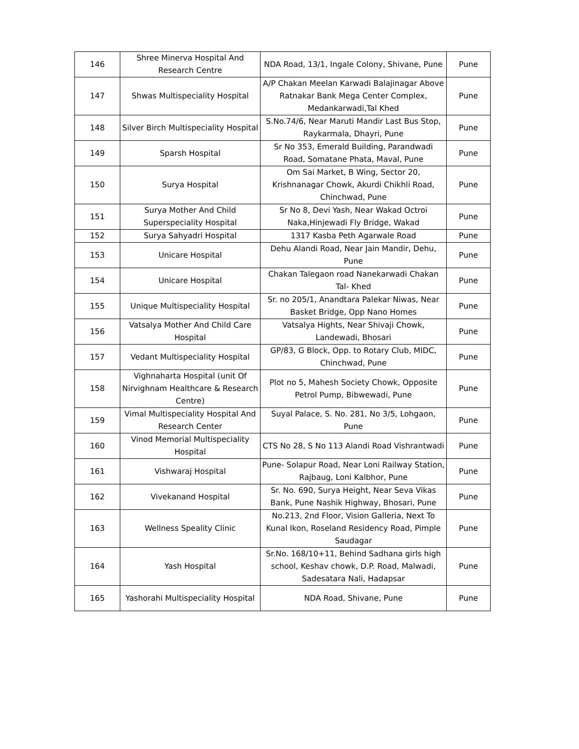| 146 | Shree Minerva Hospital And Research Centre | NDA Road, 13/1, Ingale Colony, Shivane, Pune | Pune |
| 147 | Shwas Multispeciality Hospital | A/P Chakan Meelan Karwadi Balajinagar Above Ratnakar Bank Mega Center Complex, Medankarwadi,Tal Khed | Pune |
| 148 | Silver Birch Multispeciality Hospital | S.No.74/6, Near Maruti Mandir Last Bus Stop, Raykarmala, Dhayri, Pune | Pune |
| 149 | Sparsh Hospital | Sr No 353, Emerald Building, Parandwadi Road, Somatane Phata, Maval, Pune | Pune |
| 150 | Surya Hospital | Om Sai Market, B Wing, Sector 20, Krishnanagar Chowk, Akurdi Chikhli Road, Chinchwad, Pune | Pune |
| 151 | Surya Mother And Child Superspeciality Hospital | Sr No 8, Devi Yash, Near Wakad Octroi Naka,Hinjewadi Fly Bridge, Wakad | Pune |
| 152 | Surya Sahyadri Hospital | 1317 Kasba Peth Agarwale Road | Pune |
| 153 | Unicare Hospital | Dehu Alandi Road, Near Jain Mandir, Dehu, Pune | Pune |
| 154 | Unicare Hospital | Chakan Talegaon road Nanekarwadi Chakan Tal- Khed | Pune |
| 155 | Unique Multispeciality Hospital | Sr. no 205/1, Anandtara Palekar Niwas, Near Basket Bridge, Opp Nano Homes | Pune |
| 156 | Vatsalya Mother And Child Care Hospital | Vatsalya Hights, Near Shivaji Chowk, Landewadi, Bhosari | Pune |
| 157 | Vedant Multispeciality Hospital | GP/83, G Block, Opp. to Rotary Club, MIDC, Chinchwad, Pune | Pune |
| 158 | Vighnaharta Hospital (unit Of Nirvighnam Healthcare & Research Centre) | Plot no 5, Mahesh Society Chowk, Opposite Petrol Pump, Bibwewadi, Pune | Pune |
| 159 | Vimal Multispeciality Hospital And Research Center | Suyal Palace, S. No. 281, No 3/5, Lohgaon, Pune | Pune |
| 160 | Vinod Memorial Multispeciality Hospital | CTS No 28, S No 113 Alandi Road Vishrantwadi | Pune |
| 161 | Vishwaraj Hospital | Pune- Solapur Road, Near Loni Railway Station, Rajbaug, Loni Kalbhor, Pune | Pune |
| 162 | Vivekanand Hospital | Sr. No. 690, Surya Height, Near Seva Vikas Bank, Pune Nashik Highway, Bhosari, Pune | Pune |
| 163 | Wellness Speality Clinic | No.213, 2nd Floor, Vision Galleria, Next To Kunal Ikon, Roseland Residency Road, Pimple Saudagar | Pune |
| 164 | Yash Hospital | Sr.No. 168/10+11, Behind Sadhana girls high school, Keshav chowk, D.P. Road, Malwadi, Sadesatara Nali, Hadapsar | Pune |
| 165 | Yashorahi Multispeciality Hospital | NDA Road, Shivane, Pune | Pune |